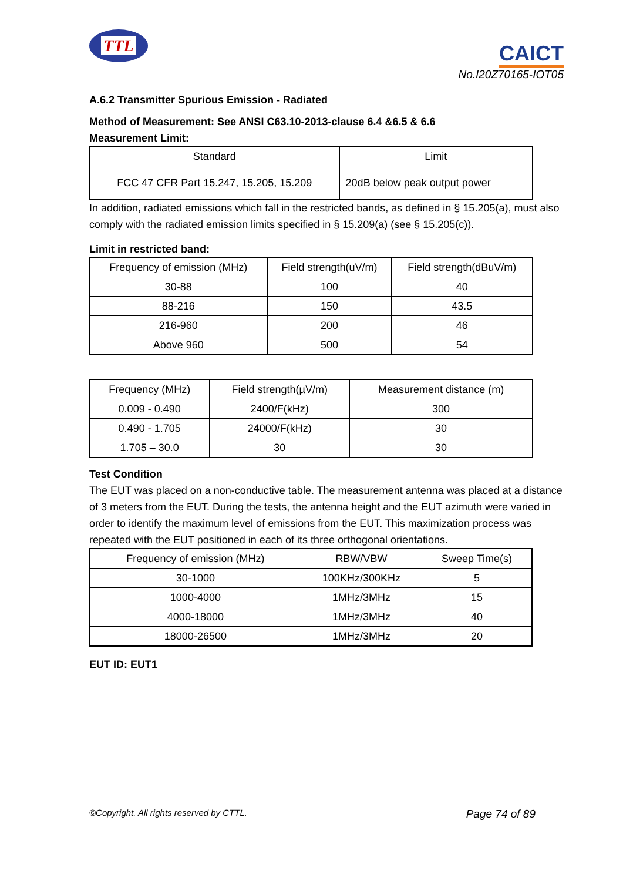TTL
CAICT
No.I20Z70165-IOT05
A.6.2 Transmitter Spurious Emission - Radiated
Method of Measurement: See ANSI C63.10-2013-clause 6.4 &6.5 & 6.6
Measurement Limit:
| Standard | Limit |
| --- | --- |
| FCC 47 CFR Part 15.247, 15.205, 15.209 | 20dB below peak output power |
In addition, radiated emissions which fall in the restricted bands, as defined in § 15.205(a), must also comply with the radiated emission limits specified in § 15.209(a) (see § 15.205(c)).
Limit in restricted band:
| Frequency of emission (MHz) | Field strength(uV/m) | Field strength(dBuV/m) |
| --- | --- | --- |
| 30-88 | 100 | 40 |
| 88-216 | 150 | 43.5 |
| 216-960 | 200 | 46 |
| Above 960 | 500 | 54 |
| Frequency (MHz) | Field strength(µV/m) | Measurement distance (m) |
| --- | --- | --- |
| 0.009 - 0.490 | 2400/F(kHz) | 300 |
| 0.490 - 1.705 | 24000/F(kHz) | 30 |
| 1.705 – 30.0 | 30 | 30 |
Test Condition
The EUT was placed on a non-conductive table. The measurement antenna was placed at a distance of 3 meters from the EUT. During the tests, the antenna height and the EUT azimuth were varied in order to identify the maximum level of emissions from the EUT. This maximization process was repeated with the EUT positioned in each of its three orthogonal orientations.
| Frequency of emission (MHz) | RBW/VBW | Sweep Time(s) |
| --- | --- | --- |
| 30-1000 | 100KHz/300KHz | 5 |
| 1000-4000 | 1MHz/3MHz | 15 |
| 4000-18000 | 1MHz/3MHz | 40 |
| 18000-26500 | 1MHz/3MHz | 20 |
EUT ID: EUT1
©Copyright. All rights reserved by CTTL. Page 74 of 89